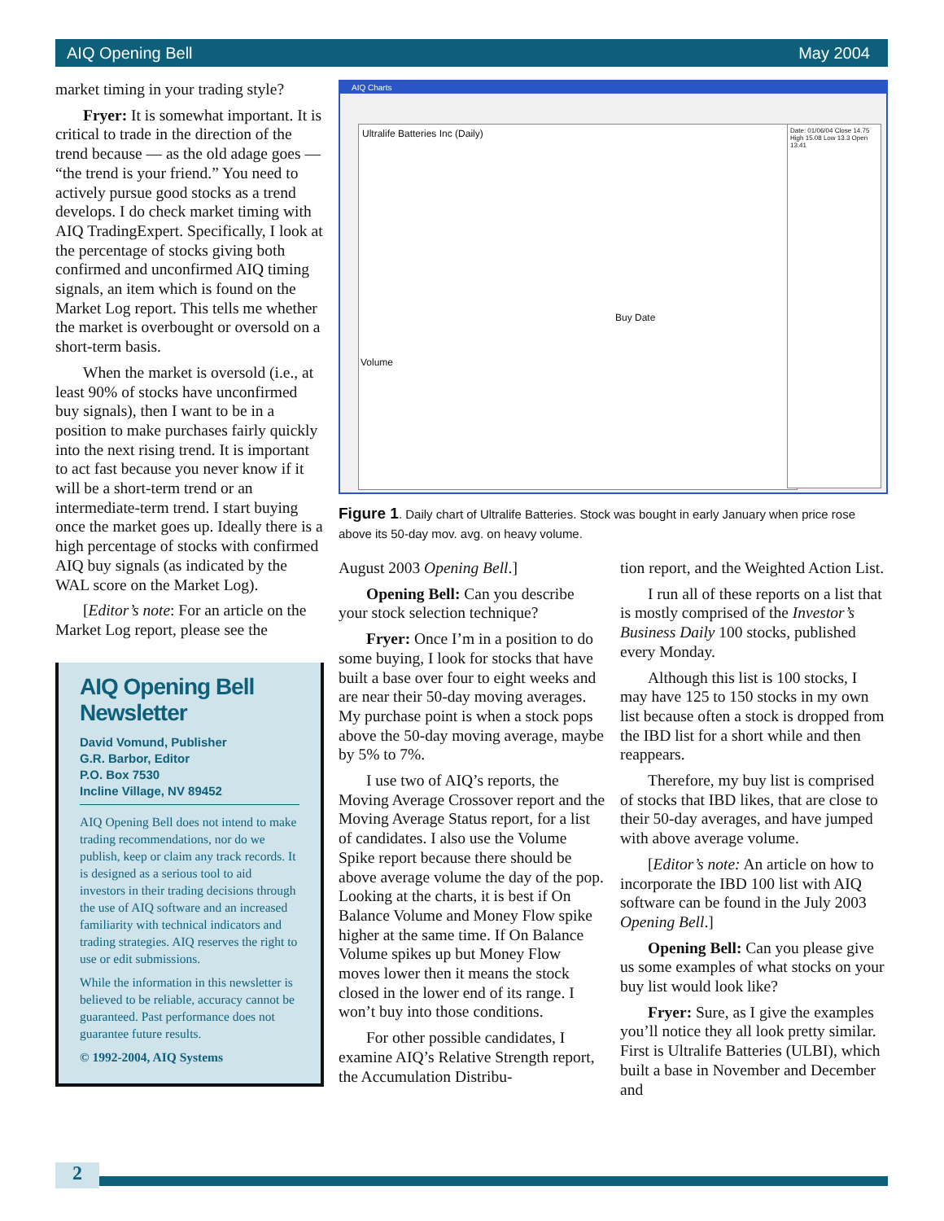AIQ Opening Bell May 2004
market timing in your trading style?
Fryer: It is somewhat important. It is critical to trade in the direction of the trend because — as the old adage goes — “the trend is your friend.” You need to actively pursue good stocks as a trend develops. I do check market timing with AIQ TradingExpert. Specifically, I look at the percentage of stocks giving both confirmed and unconfirmed AIQ timing signals, an item which is found on the Market Log report. This tells me whether the market is overbought or oversold on a short-term basis.
When the market is oversold (i.e., at least 90% of stocks have unconfirmed buy signals), then I want to be in a position to make purchases fairly quickly into the next rising trend. It is important to act fast because you never know if it will be a short-term trend or an intermediate-term trend. I start buying once the market goes up. Ideally there is a high percentage of stocks with confirmed AIQ buy signals (as indicated by the WAL score on the Market Log).
[Editor’s note: For an article on the Market Log report, please see the
AIQ Opening Bell Newsletter
David Vomund, Publisher
G.R. Barbor, Editor
P.O. Box 7530
Incline Village, NV 89452
AIQ Opening Bell does not intend to make trading recommendations, nor do we publish, keep or claim any track records. It is designed as a serious tool to aid investors in their trading decisions through the use of AIQ software and an increased familiarity with technical indicators and trading strategies. AIQ reserves the right to use or edit submissions.
While the information in this newsletter is believed to be reliable, accuracy cannot be guaranteed. Past performance does not guarantee future results.
© 1992-2004, AIQ Systems
AIQ Charts
Ultralife Batteries Inc (Daily)
Buy Date
Volume
Date: 01/06/04 Close 14.75 High 15.08 Low 13.3 Open 13.41
Figure 1. Daily chart of Ultralife Batteries. Stock was bought in early January when price rose above its 50-day mov. avg. on heavy volume.
August 2003 Opening Bell.]
Opening Bell: Can you describe your stock selection technique?
Fryer: Once I’m in a position to do some buying, I look for stocks that have built a base over four to eight weeks and are near their 50-day moving averages. My purchase point is when a stock pops above the 50-day moving average, maybe by 5% to 7%.
I use two of AIQ’s reports, the Moving Average Crossover report and the Moving Average Status report, for a list of candidates. I also use the Volume Spike report because there should be above average volume the day of the pop. Looking at the charts, it is best if On Balance Volume and Money Flow spike higher at the same time. If On Balance Volume spikes up but Money Flow moves lower then it means the stock closed in the lower end of its range. I won’t buy into those conditions.
For other possible candidates, I examine AIQ’s Relative Strength report, the Accumulation Distribu-
tion report, and the Weighted Action List.
I run all of these reports on a list that is mostly comprised of the Investor’s Business Daily 100 stocks, published every Monday.
Although this list is 100 stocks, I may have 125 to 150 stocks in my own list because often a stock is dropped from the IBD list for a short while and then reappears.
Therefore, my buy list is comprised of stocks that IBD likes, that are close to their 50-day averages, and have jumped with above average volume.
[Editor’s note: An article on how to incorporate the IBD 100 list with AIQ software can be found in the July 2003 Opening Bell.]
Opening Bell: Can you please give us some examples of what stocks on your buy list would look like?
Fryer: Sure, as I give the examples you’ll notice they all look pretty similar. First is Ultralife Batteries (ULBI), which built a base in November and December and
2